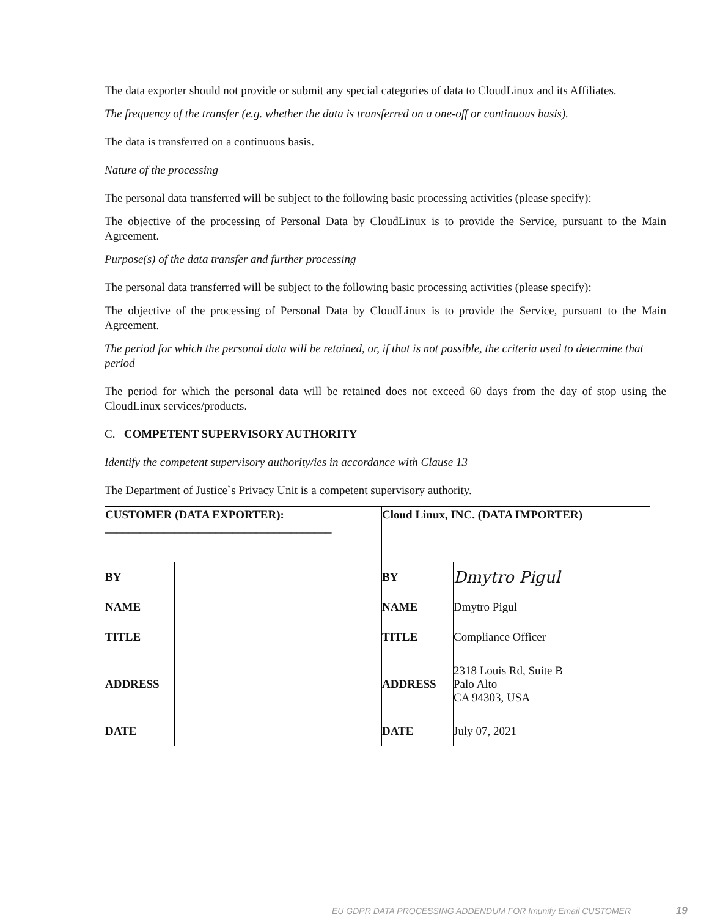The data exporter should not provide or submit any special categories of data to CloudLinux and its Affiliates.
The frequency of the transfer (e.g. whether the data is transferred on a one-off or continuous basis).
The data is transferred on a continuous basis.
Nature of the processing
The personal data transferred will be subject to the following basic processing activities (please specify):
The objective of the processing of Personal Data by CloudLinux is to provide the Service, pursuant to the Main Agreement.
Purpose(s) of the data transfer and further processing
The personal data transferred will be subject to the following basic processing activities (please specify):
The objective of the processing of Personal Data by CloudLinux is to provide the Service, pursuant to the Main Agreement.
The period for which the personal data will be retained, or, if that is not possible, the criteria used to determine that period
The period for which the personal data will be retained does not exceed 60 days from the day of stop using the CloudLinux services/products.
C. COMPETENT SUPERVISORY AUTHORITY
Identify the competent supervisory authority/ies in accordance with Clause 13
The Department of Justice`s Privacy Unit is a competent supervisory authority.
| CUSTOMER (DATA EXPORTER): _______________________________________ | | Cloud Linux, INC. (DATA IMPORTER) | |
| BY | | BY | Dmytro Pigul |
| NAME | | NAME | Dmytro Pigul |
| TITLE | | TITLE | Compliance Officer |
| ADDRESS | | ADDRESS | 2318 Louis Rd, Suite B Palo Alto CA 94303, USA |
| DATE | | DATE | July 07, 2021 |
EU GDPR DATA PROCESSING ADDENDUM FOR Imunify Email CUSTOMER 19